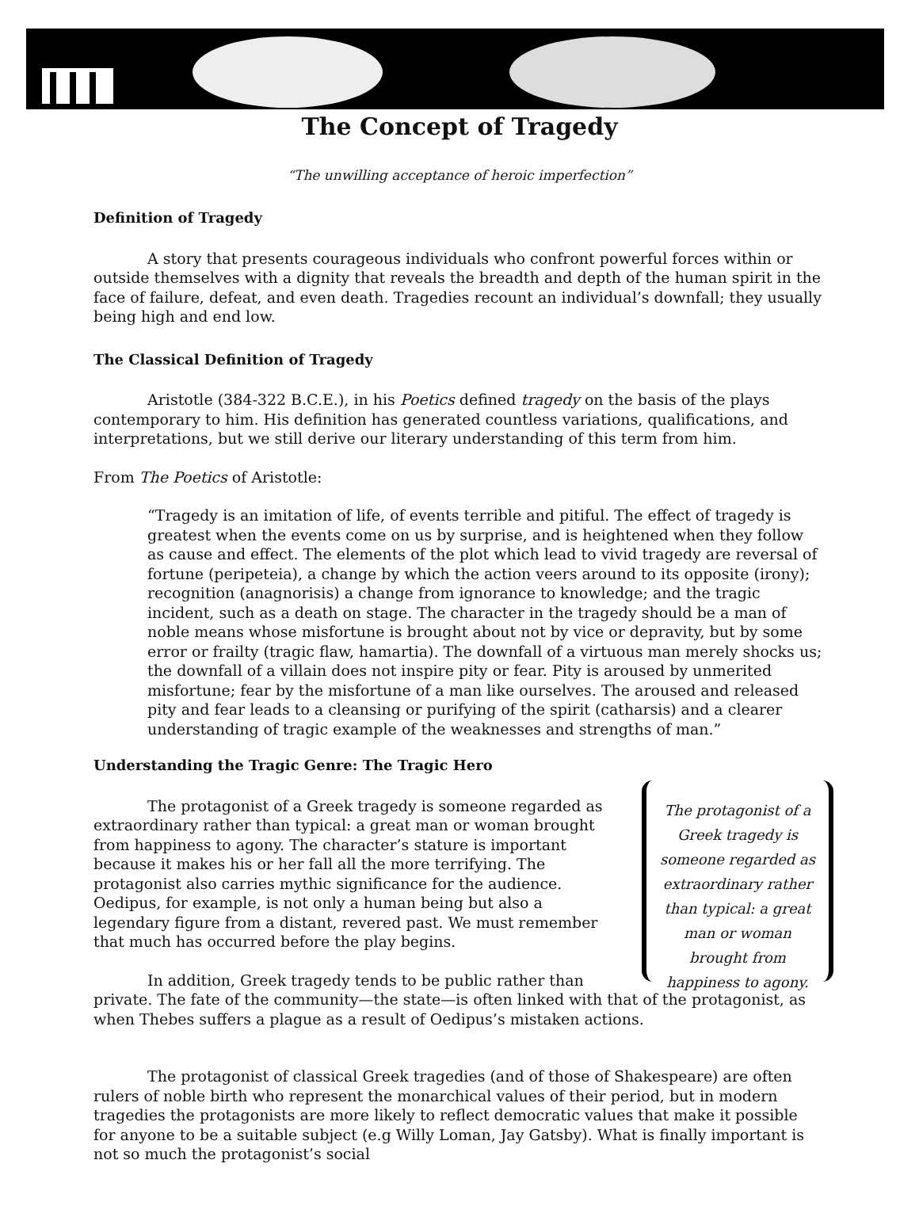The Concept of Tragedy
“The unwilling acceptance of heroic imperfection”
Definition of Tragedy
A story that presents courageous individuals who confront powerful forces within or outside themselves with a dignity that reveals the breadth and depth of the human spirit in the face of failure, defeat, and even death. Tragedies recount an individual’s downfall; they usually being high and end low.
The Classical Definition of Tragedy
Aristotle (384-322 B.C.E.), in his Poetics defined tragedy on the basis of the plays contemporary to him. His definition has generated countless variations, qualifications, and interpretations, but we still derive our literary understanding of this term from him.
From The Poetics of Aristotle:
“Tragedy is an imitation of life, of events terrible and pitiful. The effect of tragedy is greatest when the events come on us by surprise, and is heightened when they follow as cause and effect. The elements of the plot which lead to vivid tragedy are reversal of fortune (peripeteia), a change by which the action veers around to its opposite (irony); recognition (anagnorisis) a change from ignorance to knowledge; and the tragic incident, such as a death on stage. The character in the tragedy should be a man of noble means whose misfortune is brought about not by vice or depravity, but by some error or frailty (tragic flaw, hamartia). The downfall of a virtuous man merely shocks us; the downfall of a villain does not inspire pity or fear. Pity is aroused by unmerited misfortune; fear by the misfortune of a man like ourselves. The aroused and released pity and fear leads to a cleansing or purifying of the spirit (catharsis) and a clearer understanding of tragic example of the weaknesses and strengths of man.”
Understanding the Tragic Genre: The Tragic Hero
The protagonist of a Greek tragedy is someone regarded as extraordinary rather than typical: a great man or woman brought from happiness to agony.
The protagonist of a Greek tragedy is someone regarded as extraordinary rather than typical: a great man or woman brought from happiness to agony. The character’s stature is important because it makes his or her fall all the more terrifying. The protagonist also carries mythic significance for the audience. Oedipus, for example, is not only a human being but also a legendary figure from a distant, revered past. We must remember that much has occurred before the play begins.
In addition, Greek tragedy tends to be public rather than private. The fate of the community—the state—is often linked with that of the protagonist, as when Thebes suffers a plague as a result of Oedipus’s mistaken actions.
The protagonist of classical Greek tragedies (and of those of Shakespeare) are often rulers of noble birth who represent the monarchical values of their period, but in modern tragedies the protagonists are more likely to reflect democratic values that make it possible for anyone to be a suitable subject (e.g Willy Loman, Jay Gatsby). What is finally important is not so much the protagonist’s social